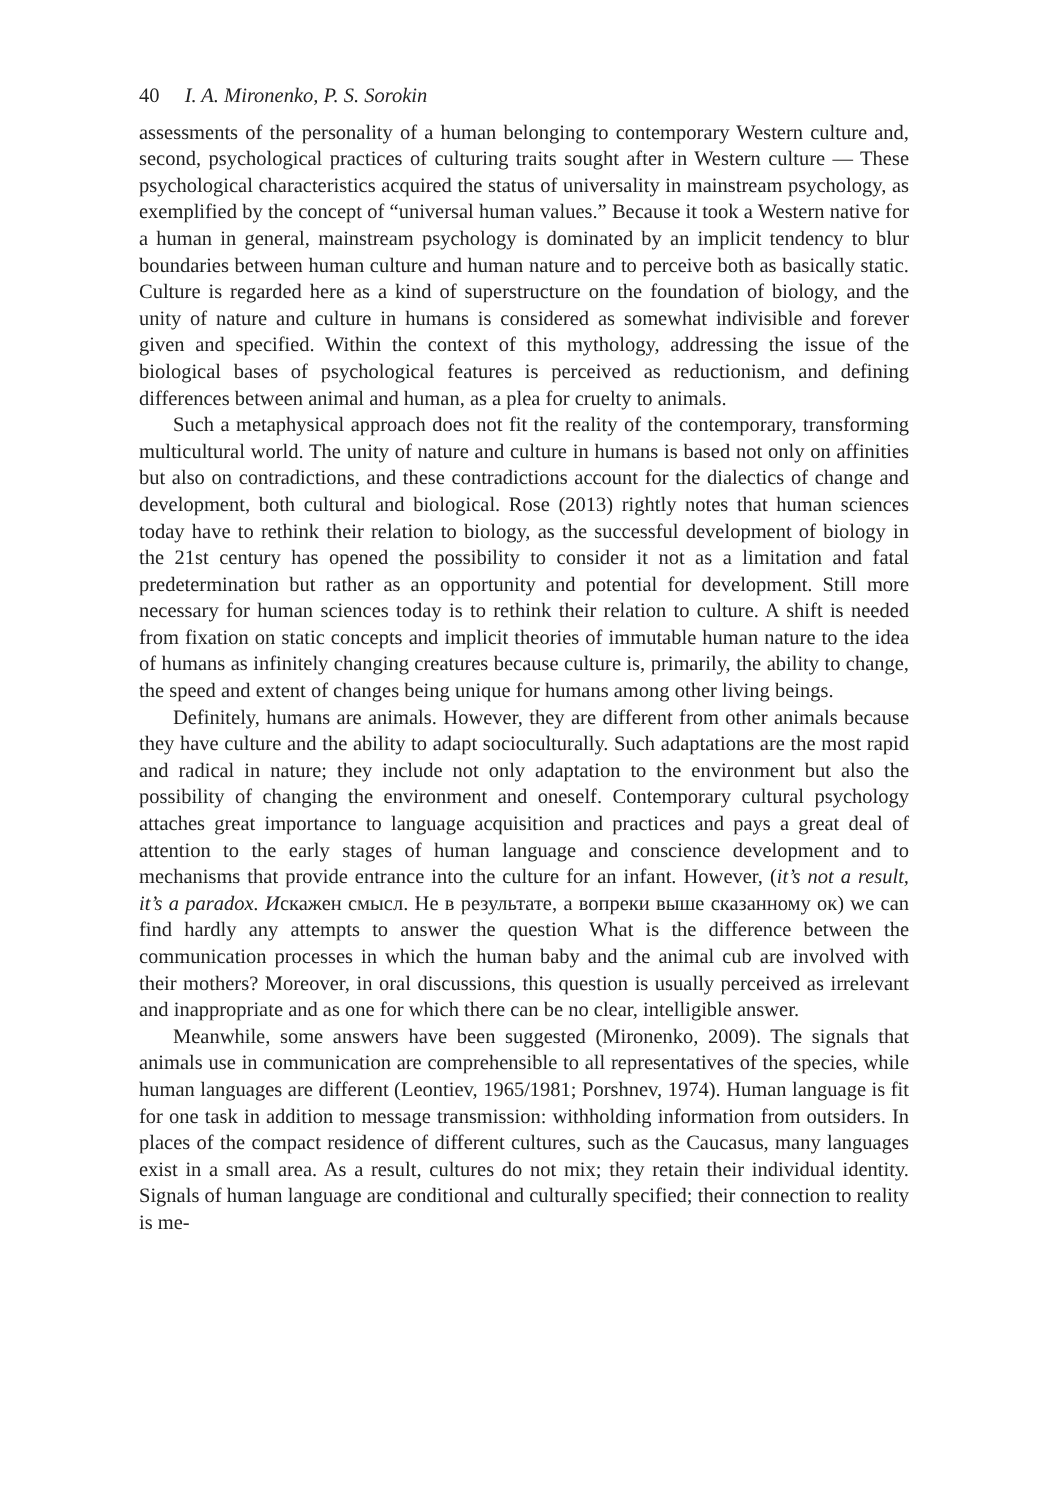40 I. A. Mironenko, P. S. Sorokin
assessments of the personality of a human belonging to contemporary Western culture and, second, psychological practices of culturing traits sought after in Western culture — These psychological characteristics acquired the status of universality in mainstream psychology, as exemplified by the concept of “universal human values.” Because it took a Western native for a human in general, mainstream psychology is dominated by an implicit tendency to blur boundaries between human culture and human nature and to perceive both as basically static. Culture is regarded here as a kind of superstructure on the foundation of biology, and the unity of nature and culture in humans is considered as somewhat indivisible and forever given and specified. Within the context of this mythology, addressing the issue of the biological bases of psychological features is perceived as reductionism, and defining differences between animal and human, as a plea for cruelty to animals.
Such a metaphysical approach does not fit the reality of the contemporary, transforming multicultural world. The unity of nature and culture in humans is based not only on affinities but also on contradictions, and these contradictions account for the dialectics of change and development, both cultural and biological. Rose (2013) rightly notes that human sciences today have to rethink their relation to biology, as the successful development of biology in the 21st century has opened the possibility to consider it not as a limitation and fatal predetermination but rather as an opportunity and potential for development. Still more necessary for human sciences today is to rethink their relation to culture. A shift is needed from fixation on static concepts and implicit theories of immutable human nature to the idea of humans as infinitely changing creatures because culture is, primarily, the ability to change, the speed and extent of changes being unique for humans among other living beings.
Definitely, humans are animals. However, they are different from other animals because they have culture and the ability to adapt socioculturally. Such adaptations are the most rapid and radical in nature; they include not only adaptation to the environment but also the possibility of changing the environment and oneself. Contemporary cultural psychology attaches great importance to language acquisition and practices and pays a great deal of attention to the early stages of human language and conscience development and to mechanisms that provide entrance into the culture for an infant. However, (it’s not a result, it’s a paradox. Искажен смысл. Не в результате, а вопреки выше сказанному ок) we can find hardly any attempts to answer the question What is the difference between the communication processes in which the human baby and the animal cub are involved with their mothers? Moreover, in oral discussions, this question is usually perceived as irrelevant and inappropriate and as one for which there can be no clear, intelligible answer.
Meanwhile, some answers have been suggested (Mironenko, 2009). The signals that animals use in communication are comprehensible to all representatives of the species, while human languages are different (Leontiev, 1965/1981; Porshnev, 1974). Human language is fit for one task in addition to message transmission: withholding information from outsiders. In places of the compact residence of different cultures, such as the Caucasus, many languages exist in a small area. As a result, cultures do not mix; they retain their individual identity. Signals of human language are conditional and culturally specified; their connection to reality is me-